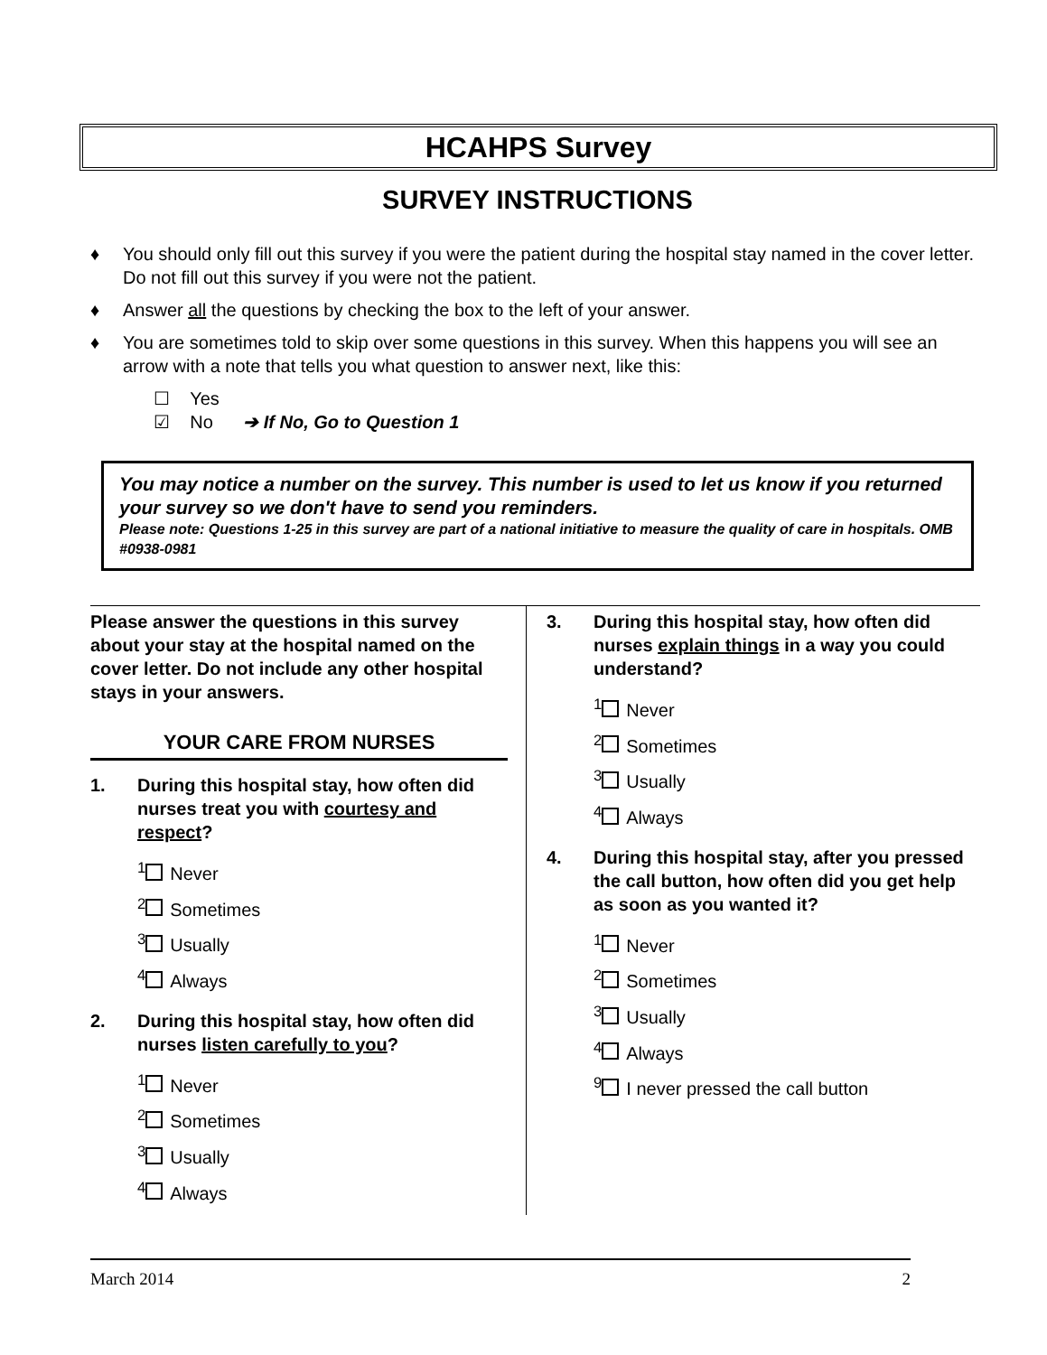HCAHPS Survey
SURVEY INSTRUCTIONS
♦ You should only fill out this survey if you were the patient during the hospital stay named in the cover letter. Do not fill out this survey if you were not the patient.
♦ Answer all the questions by checking the box to the left of your answer.
♦ You are sometimes told to skip over some questions in this survey. When this happens you will see an arrow with a note that tells you what question to answer next, like this:
☐ Yes
☑ No ➔ If No, Go to Question 1
You may notice a number on the survey. This number is used to let us know if you returned your survey so we don't have to send you reminders.
Please note: Questions 1-25 in this survey are part of a national initiative to measure the quality of care in hospitals. OMB #0938-0981
Please answer the questions in this survey about your stay at the hospital named on the cover letter. Do not include any other hospital stays in your answers.
YOUR CARE FROM NURSES
1. During this hospital stay, how often did nurses treat you with courtesy and respect?
<sup>1</sup> Never
<sup>2</sup> Sometimes
<sup>3</sup> Usually
<sup>4</sup> Always
2. During this hospital stay, how often did nurses listen carefully to you?
<sup>1</sup> Never
<sup>2</sup> Sometimes
<sup>3</sup> Usually
<sup>4</sup> Always
3. During this hospital stay, how often did nurses explain things in a way you could understand?
<sup>1</sup> Never
<sup>2</sup> Sometimes
<sup>3</sup> Usually
<sup>4</sup> Always
4. During this hospital stay, after you pressed the call button, how often did you get help as soon as you wanted it?
<sup>1</sup> Never
<sup>2</sup> Sometimes
<sup>3</sup> Usually
<sup>4</sup> Always
<sup>9</sup> I never pressed the call button
March 2014 2